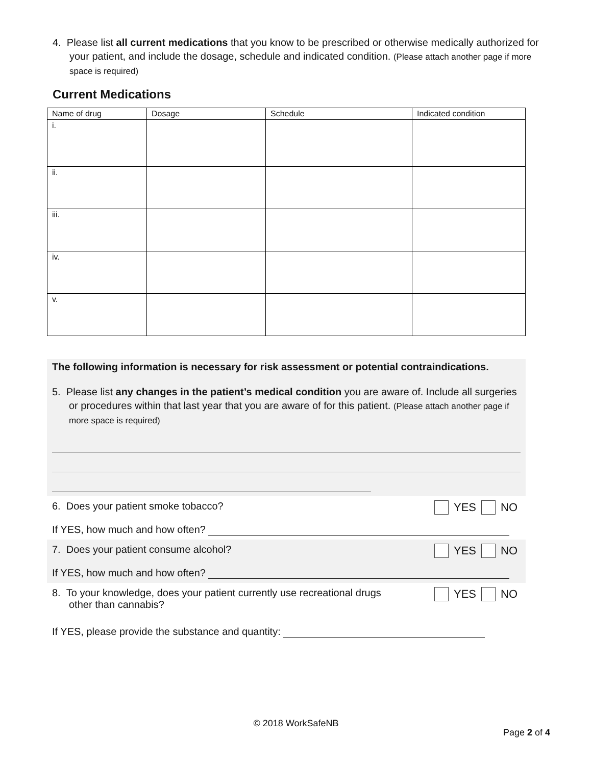4. Please list all current medications that you know to be prescribed or otherwise medically authorized for your patient, and include the dosage, schedule and indicated condition. (Please attach another page if more space is required)
Current Medications
| Name of drug | Dosage | Schedule | Indicated condition |
| --- | --- | --- | --- |
| i. | | | |
| ii. | | | |
| iii. | | | |
| iv. | | | |
| v. | | | |
The following information is necessary for risk assessment or potential contraindications.
5. Please list any changes in the patient’s medical condition you are aware of. Include all surgeries or procedures within that last year that you are aware of for this patient. (Please attach another page if more space is required)
6. Does your patient smoke tobacco? YES NO
If YES, how much and how often?
7. Does your patient consume alcohol? YES NO
If YES, how much and how often?
8. To your knowledge, does your patient currently use recreational drugs other than cannabis? YES NO
If YES, please provide the substance and quantity:
© 2018 WorkSafeNB
Page 2 of 4